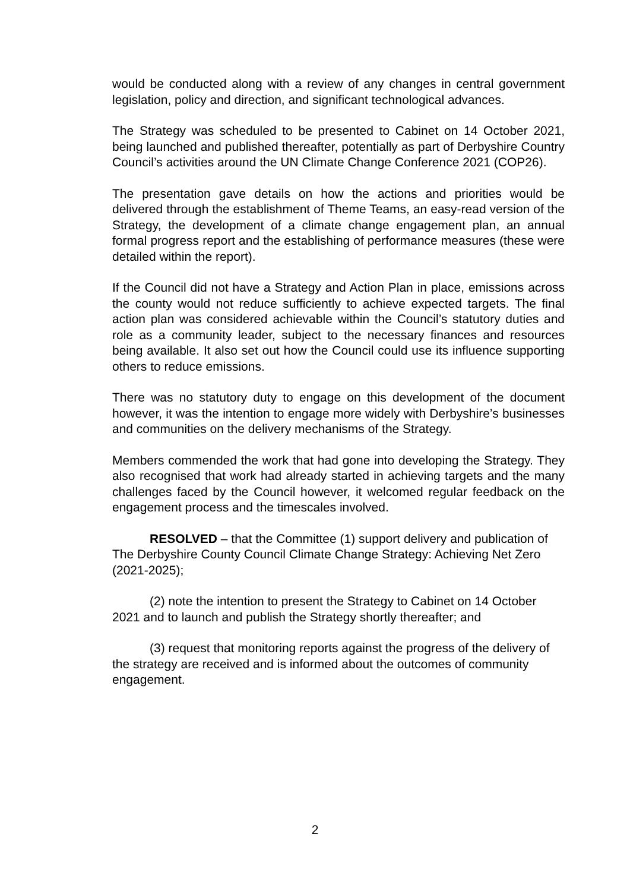would be conducted along with a review of any changes in central government legislation, policy and direction, and significant technological advances.
The Strategy was scheduled to be presented to Cabinet on 14 October 2021, being launched and published thereafter, potentially as part of Derbyshire Country Council’s activities around the UN Climate Change Conference 2021 (COP26).
The presentation gave details on how the actions and priorities would be delivered through the establishment of Theme Teams, an easy-read version of the Strategy, the development of a climate change engagement plan, an annual formal progress report and the establishing of performance measures (these were detailed within the report).
If the Council did not have a Strategy and Action Plan in place, emissions across the county would not reduce sufficiently to achieve expected targets. The final action plan was considered achievable within the Council’s statutory duties and role as a community leader, subject to the necessary finances and resources being available. It also set out how the Council could use its influence supporting others to reduce emissions.
There was no statutory duty to engage on this development of the document however, it was the intention to engage more widely with Derbyshire’s businesses and communities on the delivery mechanisms of the Strategy.
Members commended the work that had gone into developing the Strategy. They also recognised that work had already started in achieving targets and the many challenges faced by the Council however, it welcomed regular feedback on the engagement process and the timescales involved.
RESOLVED – that the Committee (1) support delivery and publication of The Derbyshire County Council Climate Change Strategy: Achieving Net Zero (2021-2025);
(2) note the intention to present the Strategy to Cabinet on 14 October 2021 and to launch and publish the Strategy shortly thereafter; and
(3) request that monitoring reports against the progress of the delivery of the strategy are received and is informed about the outcomes of community engagement.
2